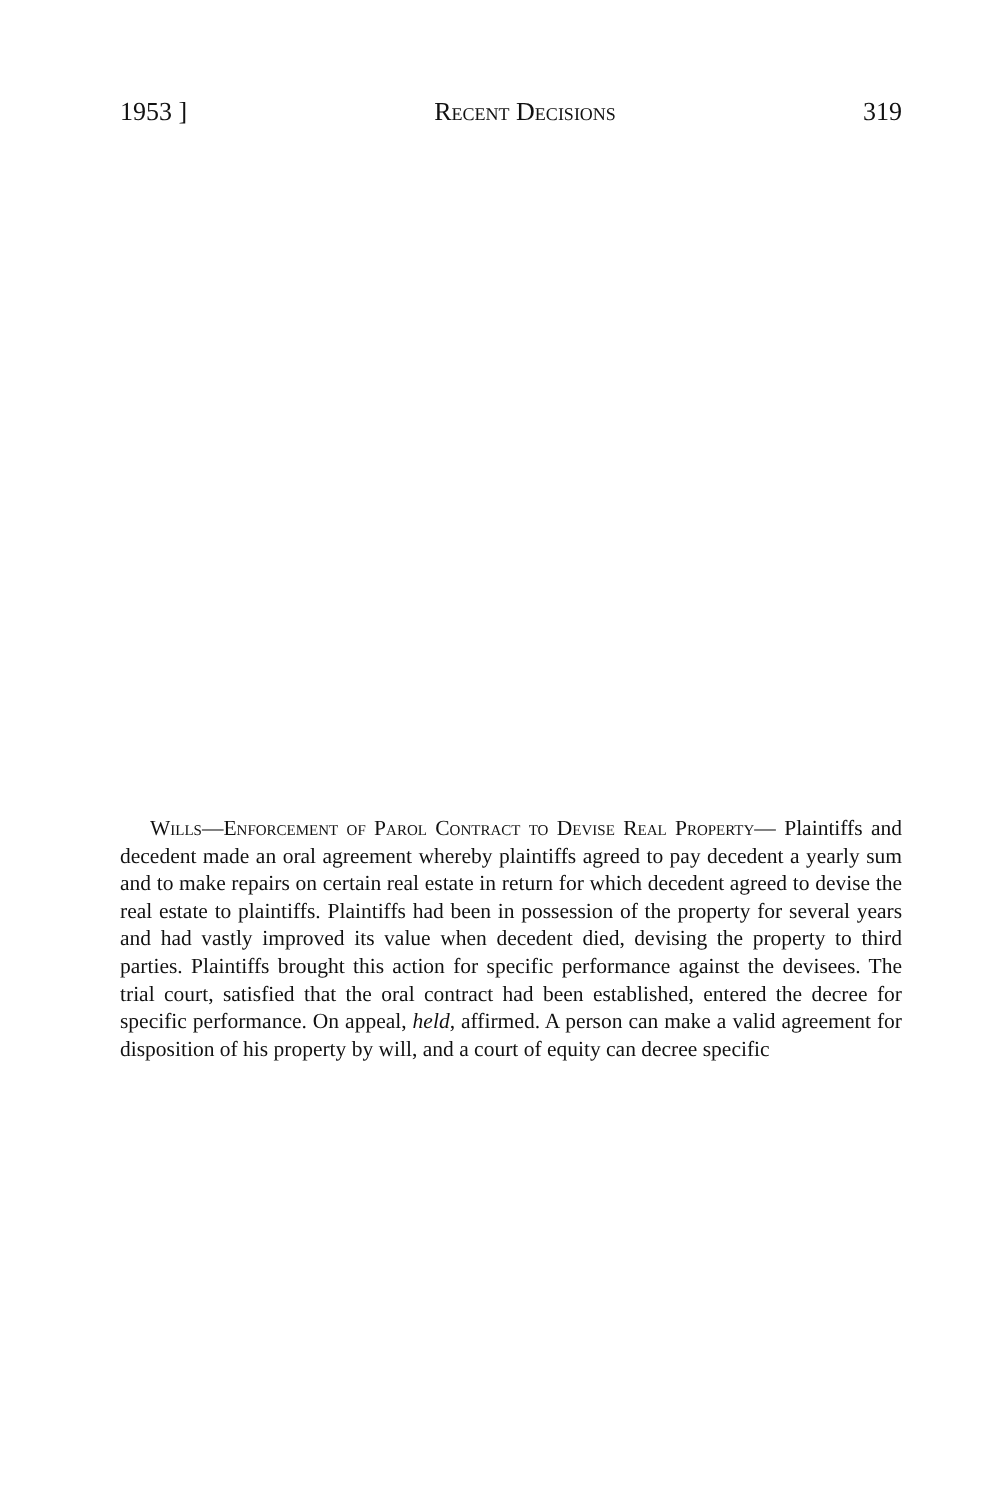1953 ] Recent Decisions 319
Wills—Enforcement of Parol Contract to Devise Real Property— Plaintiffs and decedent made an oral agreement whereby plaintiffs agreed to pay decedent a yearly sum and to make repairs on certain real estate in return for which decedent agreed to devise the real estate to plaintiffs. Plaintiffs had been in possession of the property for several years and had vastly improved its value when decedent died, devising the property to third parties. Plaintiffs brought this action for specific performance against the devisees. The trial court, satisfied that the oral contract had been established, entered the decree for specific performance. On appeal, held, affirmed. A person can make a valid agreement for disposition of his property by will, and a court of equity can decree specific